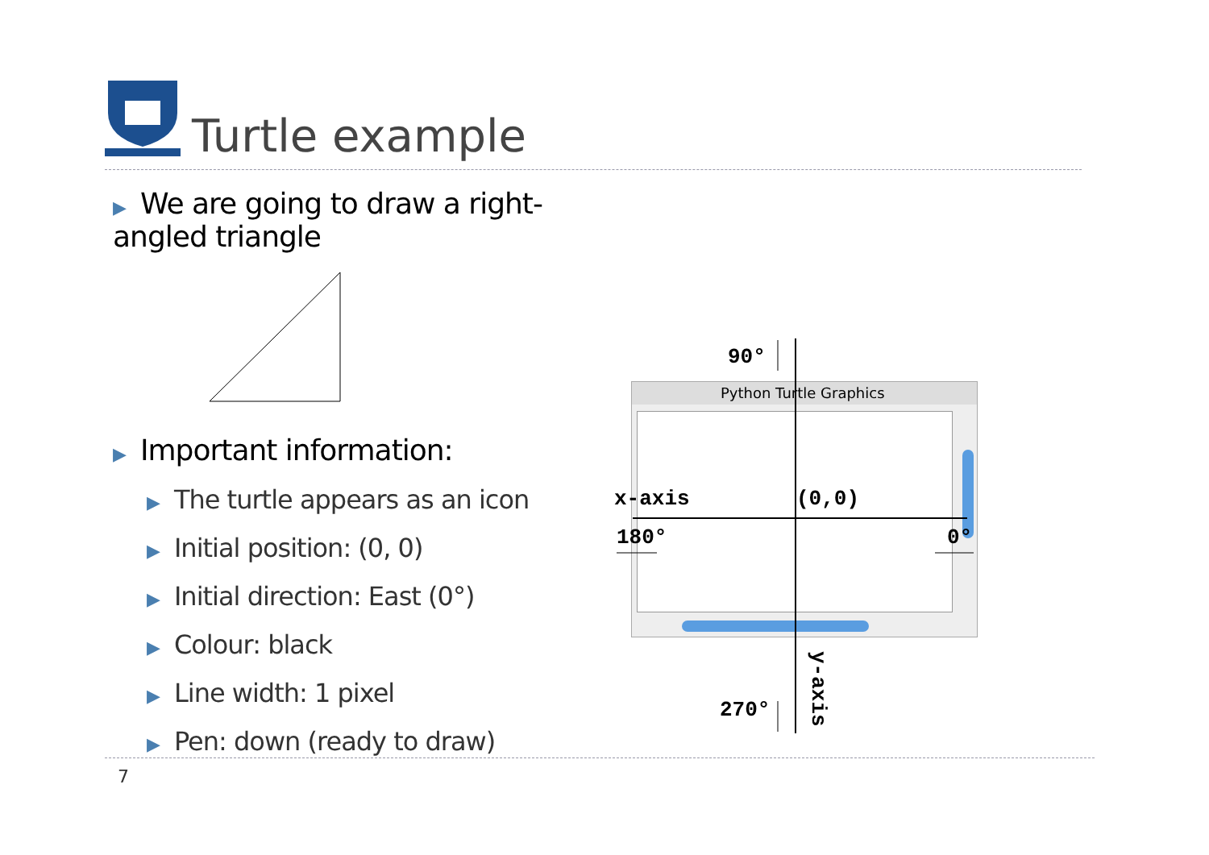Turtle example
▶ We are going to draw a right-angled triangle
▶ Important information:
▶ The turtle appears as an icon
▶ Initial position: (0, 0)
▶ Initial direction: East (0°)
▶ Colour: black
▶ Line width: 1 pixel
▶ Pen: down (ready to draw)
Python Turtle Graphics
90°
x-axis (0,0)
180° 0°
270°
y-axis
7